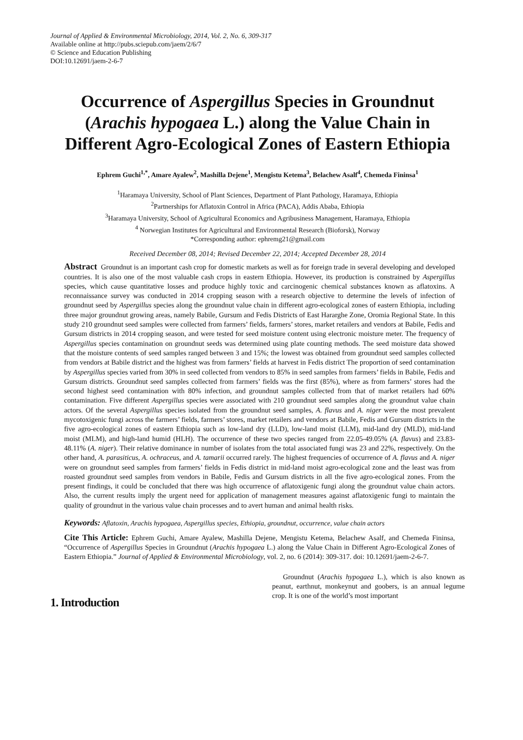Journal of Applied & Environmental Microbiology, 2014, Vol. 2, No. 6, 309-317
Available online at http://pubs.sciepub.com/jaem/2/6/7
© Science and Education Publishing
DOI:10.12691/jaem-2-6-7
Occurrence of Aspergillus Species in Groundnut (Arachis hypogaea L.) along the Value Chain in Different Agro-Ecological Zones of Eastern Ethiopia
Ephrem Guchi<sup>1,*</sup>, Amare Ayalew<sup>2</sup>, Mashilla Dejene<sup>1</sup>, Mengistu Ketema<sup>3</sup>, Belachew Asalf<sup>4</sup>, Chemeda Fininsa<sup>1</sup>
<sup>1</sup> Haramaya University, School of Plant Sciences, Department of Plant Pathology, Haramaya, Ethiopia
<sup>2</sup> Partnerships for Aflatoxin Control in Africa (PACA), Addis Ababa, Ethiopia
<sup>3</sup> Haramaya University, School of Agricultural Economics and Agribusiness Management, Haramaya, Ethiopia
<sup>4</sup> Norwegian Institutes for Agricultural and Environmental Research (Bioforsk), Norway
*Corresponding author: ephremg21@gmail.com
Received December 08, 2014; Revised December 22, 2014; Accepted December 28, 2014
Abstract Groundnut is an important cash crop for domestic markets as well as for foreign trade in several developing and developed countries. It is also one of the most valuable cash crops in eastern Ethiopia. However, its production is constrained by Aspergillus species, which cause quantitative losses and produce highly toxic and carcinogenic chemical substances known as aflatoxins. A reconnaissance survey was conducted in 2014 cropping season with a research objective to determine the levels of infection of groundnut seed by Aspergillus species along the groundnut value chain in different agro-ecological zones of eastern Ethiopia, including three major groundnut growing areas, namely Babile, Gursum and Fedis Districts of East Hararghe Zone, Oromia Regional State. In this study 210 groundnut seed samples were collected from farmers’ fields, farmers’ stores, market retailers and vendors at Babile, Fedis and Gursum districts in 2014 cropping season, and were tested for seed moisture content using electronic moisture meter. The frequency of Aspergillus species contamination on groundnut seeds was determined using plate counting methods. The seed moisture data showed that the moisture contents of seed samples ranged between 3 and 15%; the lowest was obtained from groundnut seed samples collected from vendors at Babile district and the highest was from farmers’ fields at harvest in Fedis district The proportion of seed contamination by Aspergillus species varied from 30% in seed collected from vendors to 85% in seed samples from farmers’ fields in Babile, Fedis and Gursum districts. Groundnut seed samples collected from farmers’ fields was the first (85%), where as from farmers’ stores had the second highest seed contamination with 80% infection, and groundnut samples collected from that of market retailers had 60% contamination. Five different Aspergillus species were associated with 210 groundnut seed samples along the groundnut value chain actors. Of the several Aspergillus species isolated from the groundnut seed samples, A. flavus and A. niger were the most prevalent mycotoxigenic fungi across the farmers’ fields, farmers’ stores, market retailers and vendors at Babile, Fedis and Gursum districts in the five agro-ecological zones of eastern Ethiopia such as low-land dry (LLD), low-land moist (LLM), mid-land dry (MLD), mid-land moist (MLM), and high-land humid (HLH). The occurrence of these two species ranged from 22.05-49.05% (A. flavus) and 23.83-48.11% (A. niger). Their relative dominance in number of isolates from the total associated fungi was 23 and 22%, respectively. On the other hand, A. parasiticus, A. ochraceus, and A. tamarii occurred rarely. The highest frequencies of occurrence of A. flavus and A. niger were on groundnut seed samples from farmers’ fields in Fedis district in mid-land moist agro-ecological zone and the least was from roasted groundnut seed samples from vendors in Babile, Fedis and Gursum districts in all the five agro-ecological zones. From the present findings, it could be concluded that there was high occurrence of aflatoxigenic fungi along the groundnut value chain actors. Also, the current results imply the urgent need for application of management measures against aflatoxigenic fungi to maintain the quality of groundnut in the various value chain processes and to avert human and animal health risks.
Keywords: Aflatoxin, Arachis hypogaea, Aspergillus species, Ethiopia, groundnut, occurrence, value chain actors
Cite This Article: Ephrem Guchi, Amare Ayalew, Mashilla Dejene, Mengistu Ketema, Belachew Asalf, and Chemeda Fininsa, “Occurrence of Aspergillus Species in Groundnut (Arachis hypogaea L.) along the Value Chain in Different Agro-Ecological Zones of Eastern Ethiopia.” Journal of Applied & Environmental Microbiology, vol. 2, no. 6 (2014): 309-317. doi: 10.12691/jaem-2-6-7.
1. Introduction
Groundnut (Arachis hypogaea L.), which is also known as peanut, earthnut, monkeynut and goobers, is an annual legume crop. It is one of the world’s most important